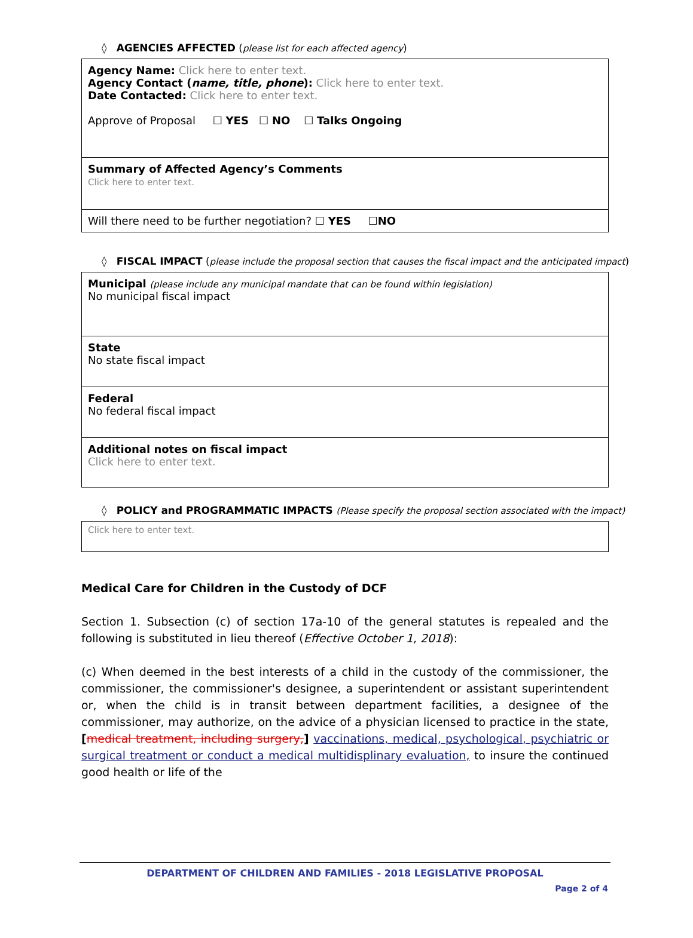◊ AGENCIES AFFECTED (please list for each affected agency)
| Agency Name: Click here to enter text. Agency Contact ( name, title, phone ): Click here to enter text. Date Contacted: Click here to enter text. Approve of Proposal ☐ YES ☐ NO ☐ Talks Ongoing |
| Summary of Affected Agency’s Comments Click here to enter text. |
| Will there need to be further negotiation? ☐ YES ☐ NO |
◊ FISCAL IMPACT (please include the proposal section that causes the fiscal impact and the anticipated impact)
| Municipal (please include any municipal mandate that can be found within legislation) No municipal fiscal impact |
| State No state fiscal impact |
| Federal No federal fiscal impact |
| Additional notes on fiscal impact Click here to enter text. |
◊ POLICY and PROGRAMMATIC IMPACTS (Please specify the proposal section associated with the impact)
| Click here to enter text. |
Medical Care for Children in the Custody of DCF
Section 1. Subsection (c) of section 17a-10 of the general statutes is repealed and the following is substituted in lieu thereof (Effective October 1, 2018):
(c) When deemed in the best interests of a child in the custody of the commissioner, the commissioner, the commissioner's designee, a superintendent or assistant superintendent or, when the child is in transit between department facilities, a designee of the commissioner, may authorize, on the advice of a physician licensed to practice in the state, [medical treatment, including surgery,] vaccinations, medical, psychological, psychiatric or surgical treatment or conduct a medical multidisplinary evaluation, to insure the continued good health or life of the
DEPARTMENT OF CHILDREN AND FAMILIES - 2018 LEGISLATIVE PROPOSAL
Page 2 of 4